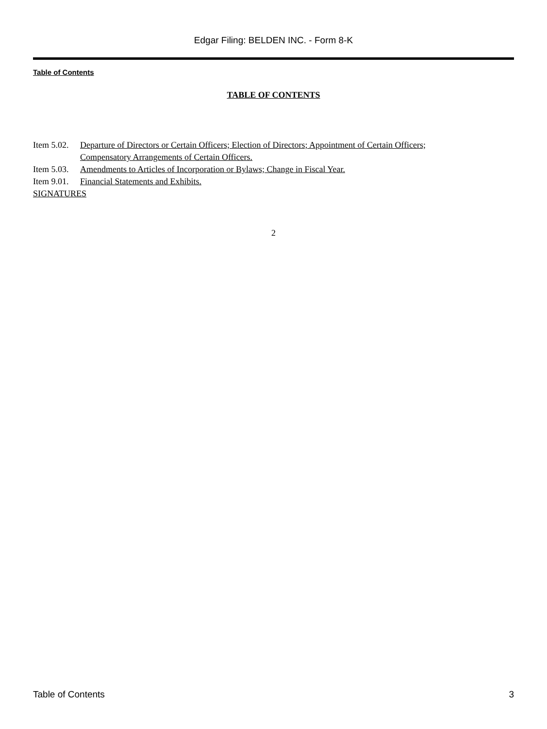Edgar Filing: BELDEN INC. - Form 8-K
Table of Contents
TABLE OF CONTENTS
| Item 5.02. | Departure of Directors or Certain Officers; Election of Directors; Appointment of Certain Officers; Compensatory Arrangements of Certain Officers. |
| Item 5.03. | Amendments to Articles of Incorporation or Bylaws; Change in Fiscal Year. |
| Item 9.01. | Financial Statements and Exhibits. |
| SIGNATURES | |
2
Table of Contents 3